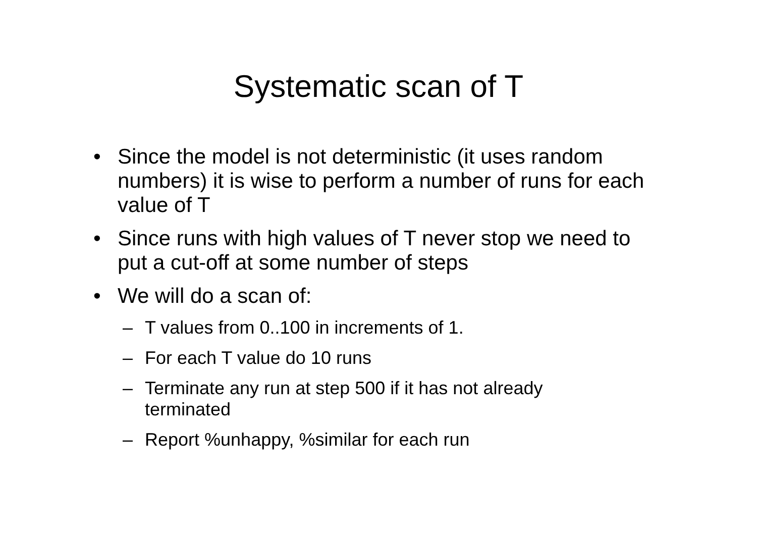Systematic scan of T
• Since the model is not deterministic (it uses random numbers) it is wise to perform a number of runs for each value of T
• Since runs with high values of T never stop we need to put a cut-off at some number of steps
• We will do a scan of:
– T values from 0..100 in increments of 1.
– For each T value do 10 runs
– Terminate any run at step 500 if it has not already terminated
– Report %unhappy, %similar for each run